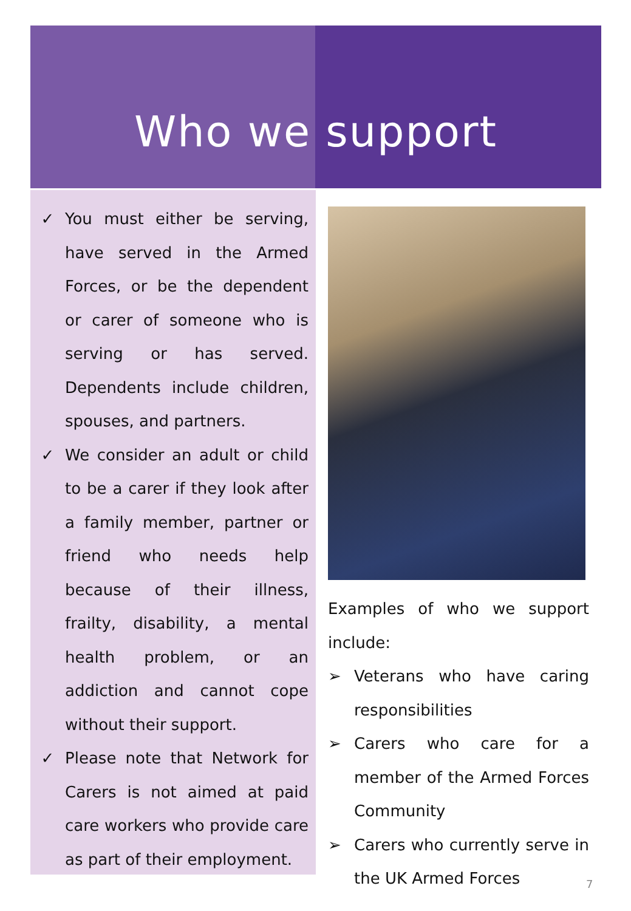Who we support
✓ You must either be serving, have served in the Armed Forces, or be the dependent or carer of someone who is serving or has served. Dependents include children, spouses, and partners.
✓ We consider an adult or child to be a carer if they look after a family member, partner or friend who needs help because of their illness, frailty, disability, a mental health problem, or an addiction and cannot cope without their support.
✓ Please note that Network for Carers is not aimed at paid care workers who provide care as part of their employment.
Examples of who we support include:
➢ Veterans who have caring responsibilities
➢ Carers who care for a member of the Armed Forces Community
➢ Carers who currently serve in the UK Armed Forces
7